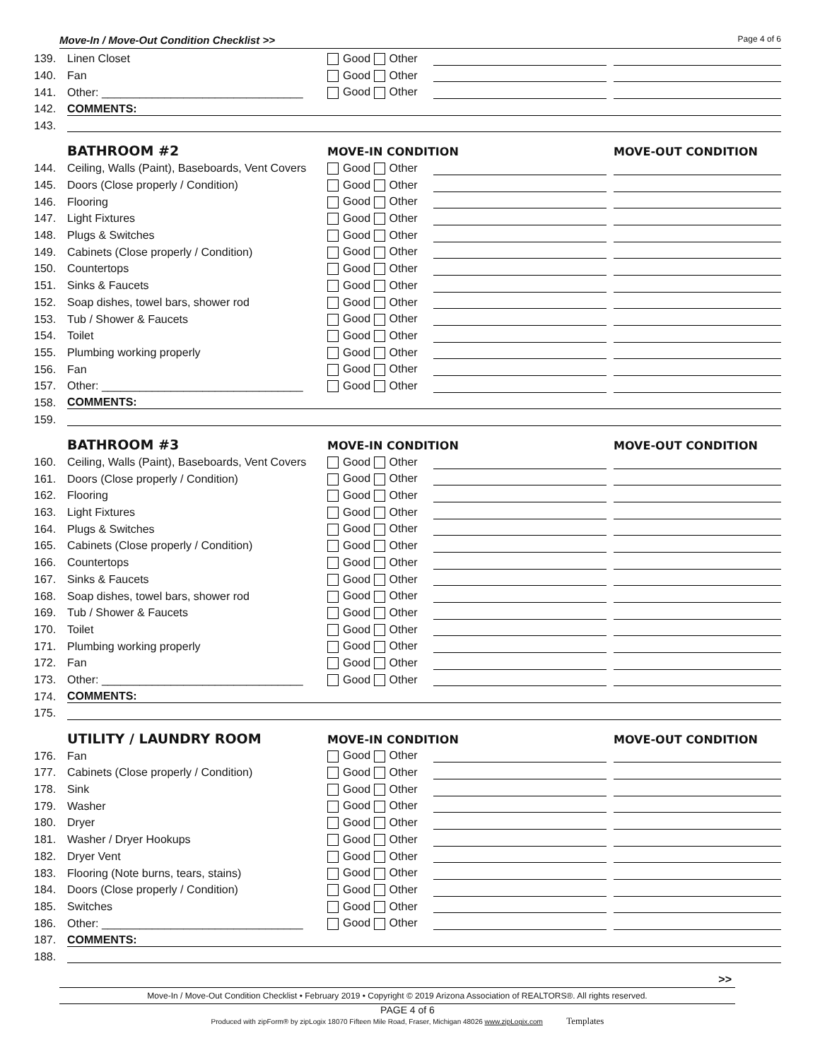Move-In / Move-Out Condition Checklist >> Page 4 of 6
| 139. | Linen Closet | Good Other | | | |
| 140. | Fan | Good Other | | | |
| 141. | Other: ________________________________ | Good Other | | | |
| 142. | COMMENTS: | | | | |
| 143. | | | | | |
| | BATHROOM #2 | MOVE-IN CONDITION | | | MOVE-OUT CONDITION |
| 144. | Ceiling, Walls (Paint), Baseboards, Vent Covers | Good Other | | | |
| 145. | Doors (Close properly / Condition) | Good Other | | | |
| 146. | Flooring | Good Other | | | |
| 147. | Light Fixtures | Good Other | | | |
| 148. | Plugs & Switches | Good Other | | | |
| 149. | Cabinets (Close properly / Condition) | Good Other | | | |
| 150. | Countertops | Good Other | | | |
| 151. | Sinks & Faucets | Good Other | | | |
| 152. | Soap dishes, towel bars, shower rod | Good Other | | | |
| 153. | Tub / Shower & Faucets | Good Other | | | |
| 154. | Toilet | Good Other | | | |
| 155. | Plumbing working properly | Good Other | | | |
| 156. | Fan | Good Other | | | |
| 157. | Other: ________________________________ | Good Other | | | |
| 158. | COMMENTS: | | | | |
| 159. | | | | | |
| | BATHROOM #3 | MOVE-IN CONDITION | | | MOVE-OUT CONDITION |
| 160. | Ceiling, Walls (Paint), Baseboards, Vent Covers | Good Other | | | |
| 161. | Doors (Close properly / Condition) | Good Other | | | |
| 162. | Flooring | Good Other | | | |
| 163. | Light Fixtures | Good Other | | | |
| 164. | Plugs & Switches | Good Other | | | |
| 165. | Cabinets (Close properly / Condition) | Good Other | | | |
| 166. | Countertops | Good Other | | | |
| 167. | Sinks & Faucets | Good Other | | | |
| 168. | Soap dishes, towel bars, shower rod | Good Other | | | |
| 169. | Tub / Shower & Faucets | Good Other | | | |
| 170. | Toilet | Good Other | | | |
| 171. | Plumbing working properly | Good Other | | | |
| 172. | Fan | Good Other | | | |
| 173. | Other: ________________________________ | Good Other | | | |
| 174. | COMMENTS: | | | | |
| 175. | | | | | |
| | UTILITY / LAUNDRY ROOM | MOVE-IN CONDITION | | | MOVE-OUT CONDITION |
| 176. | Fan | Good Other | | | |
| 177. | Cabinets (Close properly / Condition) | Good Other | | | |
| 178. | Sink | Good Other | | | |
| 179. | Washer | Good Other | | | |
| 180. | Dryer | Good Other | | | |
| 181. | Washer / Dryer Hookups | Good Other | | | |
| 182. | Dryer Vent | Good Other | | | |
| 183. | Flooring (Note burns, tears, stains) | Good Other | | | |
| 184. | Doors (Close properly / Condition) | Good Other | | | |
| 185. | Switches | Good Other | | | |
| 186. | Other: ________________________________ | Good Other | | | |
| 187. | COMMENTS: | | | | |
| 188. | | | | | |
>>
Move-In / Move-Out Condition Checklist • February 2019 • Copyright © 2019 Arizona Association of REALTORS®. All rights reserved.
PAGE 4 of 6
Produced with zipForm® by zipLogix 18070 Fifteen Mile Road, Fraser, Michigan 48026 www.zipLogix.com Templates